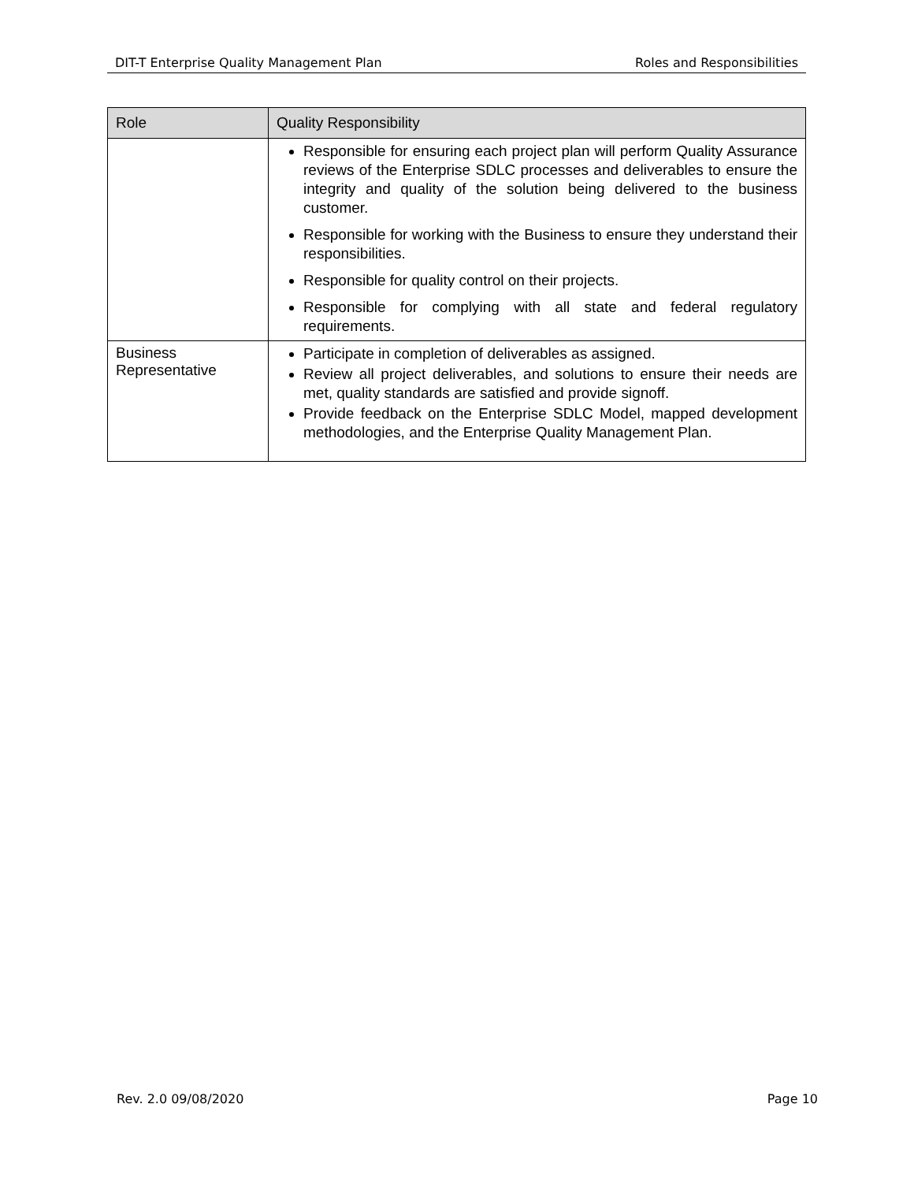DIT-T Enterprise Quality Management Plan Roles and Responsibilities
| Role | Quality Responsibility |
| --- | --- |
| | Responsible for ensuring each project plan will perform Quality Assurance reviews of the Enterprise SDLC processes and deliverables to ensure the integrity and quality of the solution being delivered to the business customer. Responsible for working with the Business to ensure they understand their responsibilities. Responsible for quality control on their projects. Responsible for complying with all state and federal regulatory requirements. |
| Business Representative | Participate in completion of deliverables as assigned. Review all project deliverables, and solutions to ensure their needs are met, quality standards are satisfied and provide signoff. Provide feedback on the Enterprise SDLC Model, mapped development methodologies, and the Enterprise Quality Management Plan. |
Rev. 2.0 09/08/2020 Page 10